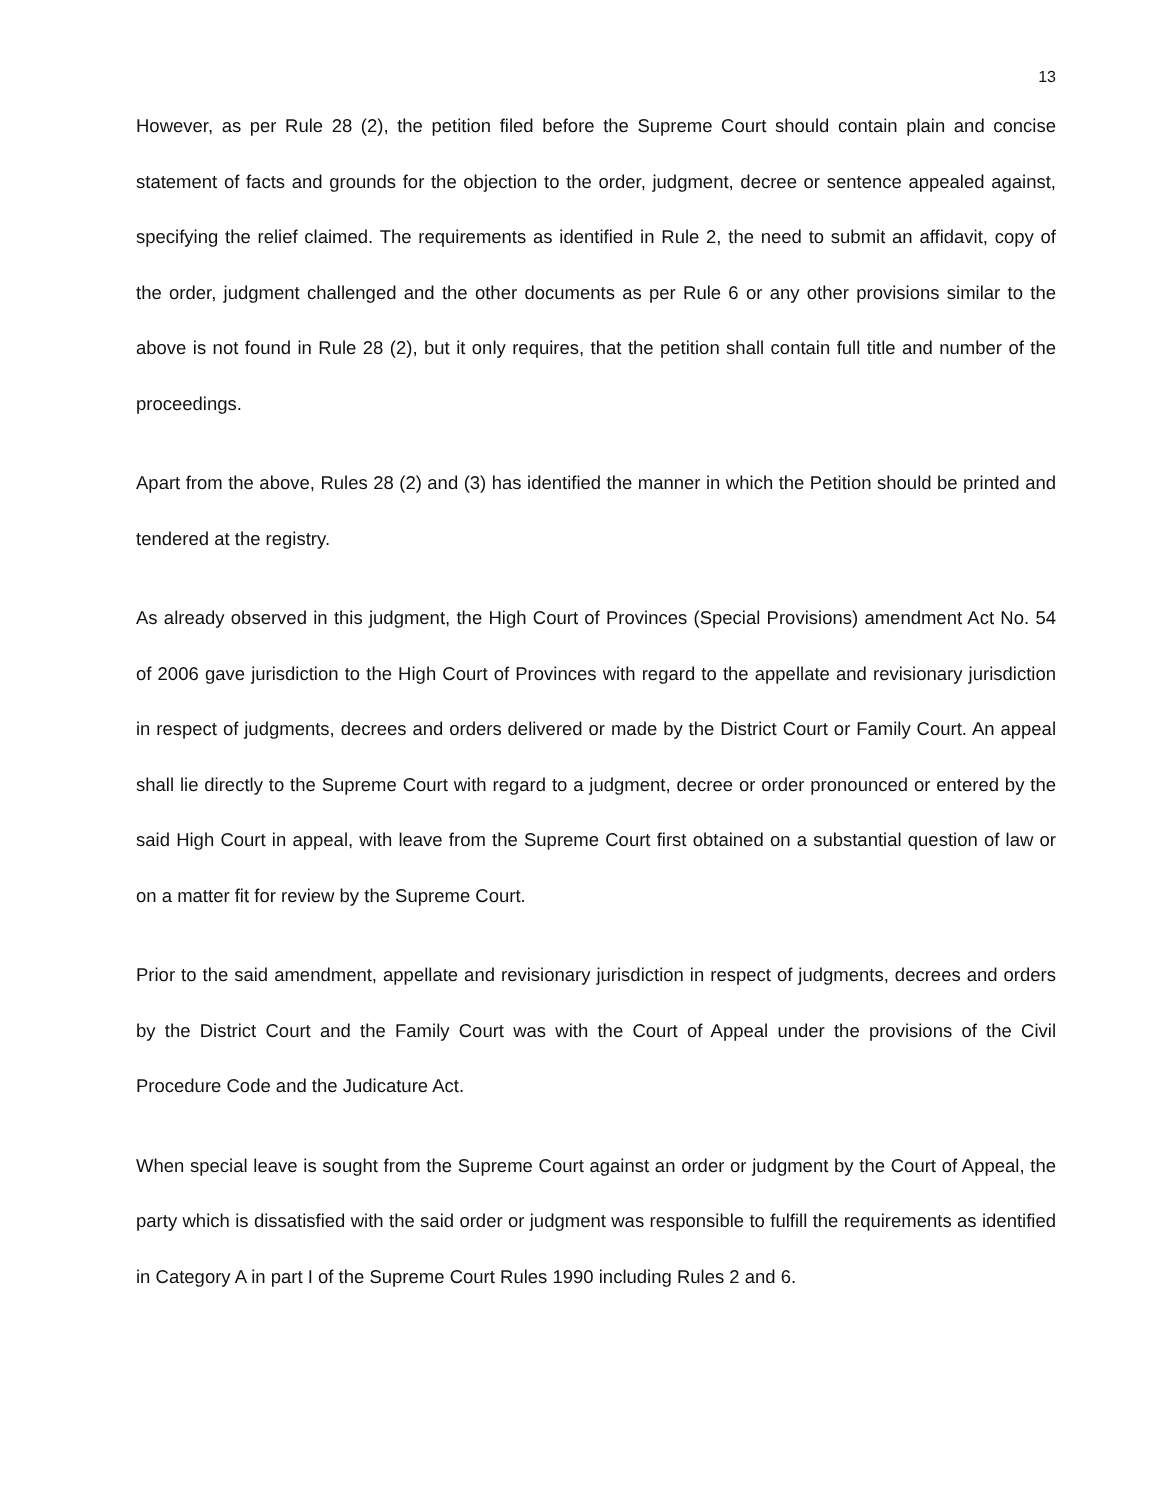13
However, as per Rule 28 (2), the petition filed before the Supreme Court should contain plain and concise statement of facts and grounds for the objection to the order, judgment, decree or sentence appealed against, specifying the relief claimed. The requirements as identified in Rule 2, the need to submit an affidavit, copy of the order, judgment challenged and the other documents as per Rule 6 or any other provisions similar to the above is not found in Rule 28 (2), but it only requires, that the petition shall contain full title and number of the proceedings.
Apart from the above, Rules 28 (2) and (3) has identified the manner in which the Petition should be printed and tendered at the registry.
As already observed in this judgment, the High Court of Provinces (Special Provisions) amendment Act No. 54 of 2006 gave jurisdiction to the High Court of Provinces with regard to the appellate and revisionary jurisdiction in respect of judgments, decrees and orders delivered or made by the District Court or Family Court. An appeal shall lie directly to the Supreme Court with regard to a judgment, decree or order pronounced or entered by the said High Court in appeal, with leave from the Supreme Court first obtained on a substantial question of law or on a matter fit for review by the Supreme Court.
Prior to the said amendment, appellate and revisionary jurisdiction in respect of judgments, decrees and orders by the District Court and the Family Court was with the Court of Appeal under the provisions of the Civil Procedure Code and the Judicature Act.
When special leave is sought from the Supreme Court against an order or judgment by the Court of Appeal, the party which is dissatisfied with the said order or judgment was responsible to fulfill the requirements as identified in Category A in part I of the Supreme Court Rules 1990 including Rules 2 and 6.